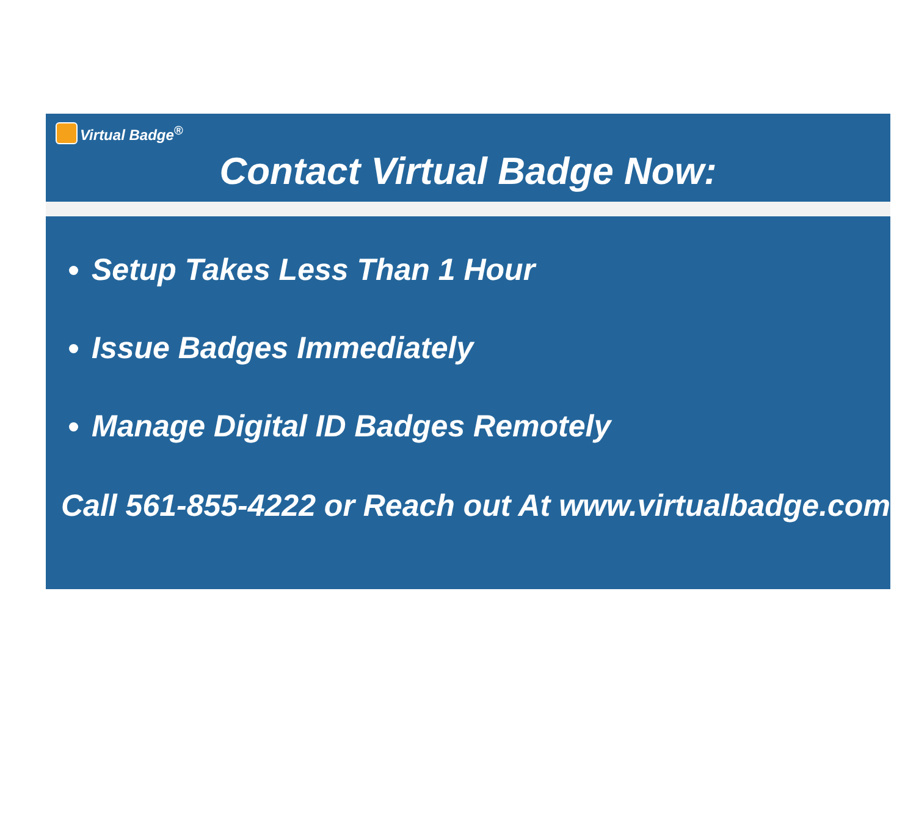Virtual Badge<sup>®</sup>
Contact Virtual Badge Now:
Setup Takes Less Than 1 Hour
Issue Badges Immediately
Manage Digital ID Badges Remotely
Call 561-855-4222 or Reach out At www.virtualbadge.com